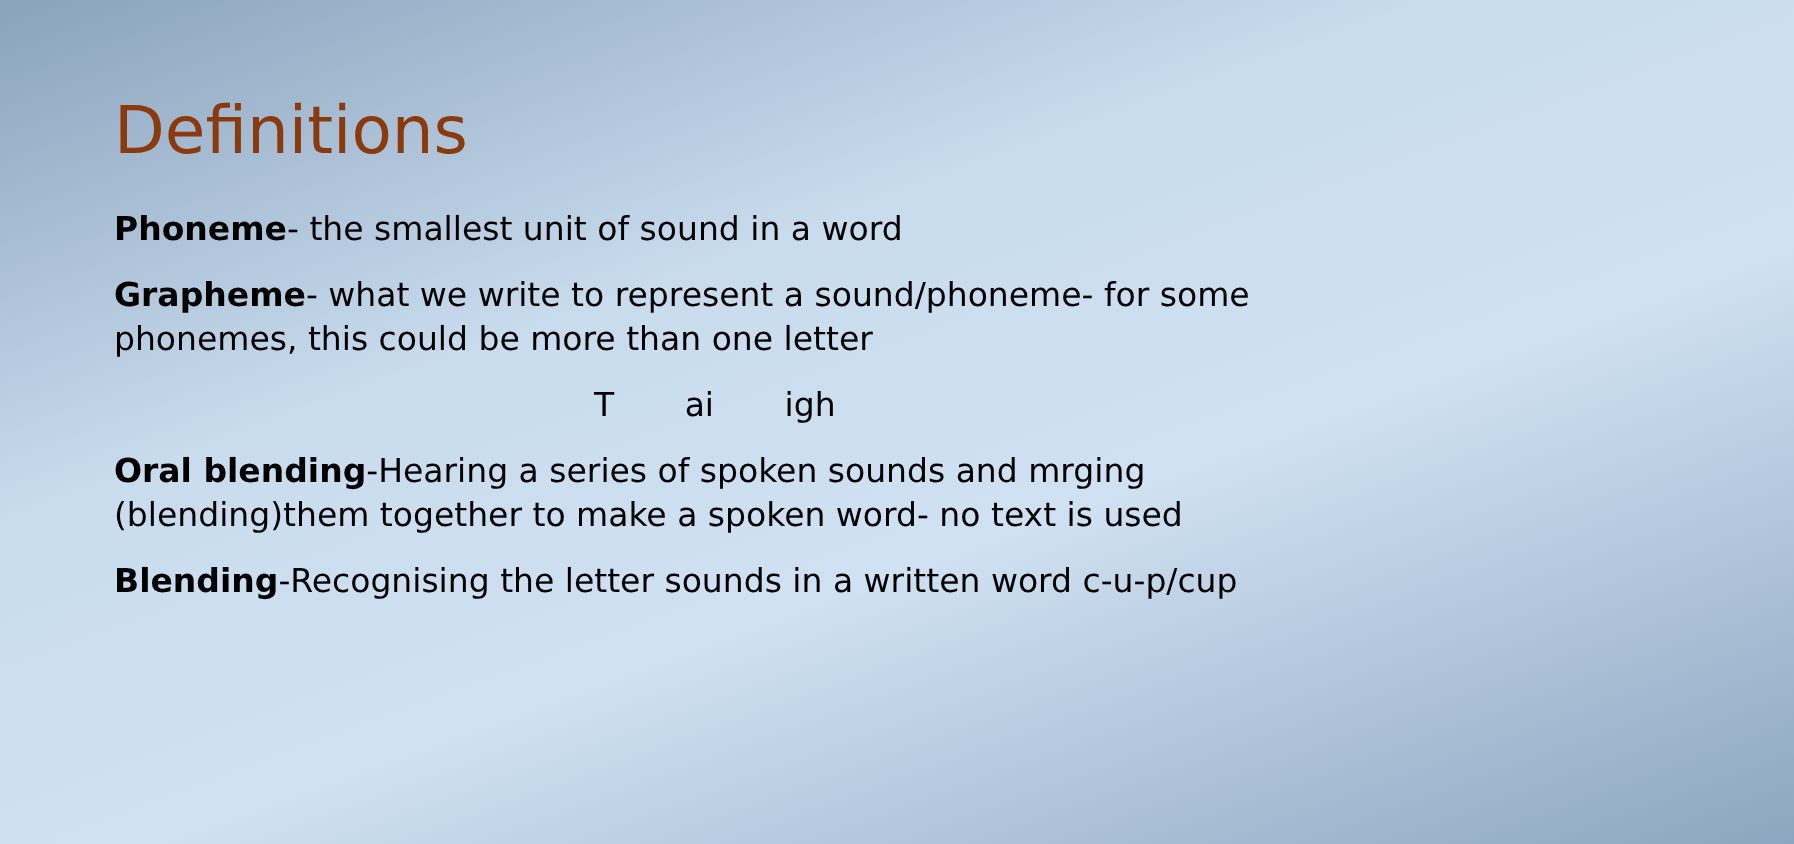Definitions
Phoneme- the smallest unit of sound in a word
Grapheme- what we write to represent a sound/phoneme- for some phonemes, this could be more than one letter
T ai igh
Oral blending-Hearing a series of spoken sounds and mrging (blending)them together to make a spoken word- no text is used
Blending-Recognising the letter sounds in a written word c-u-p/cup